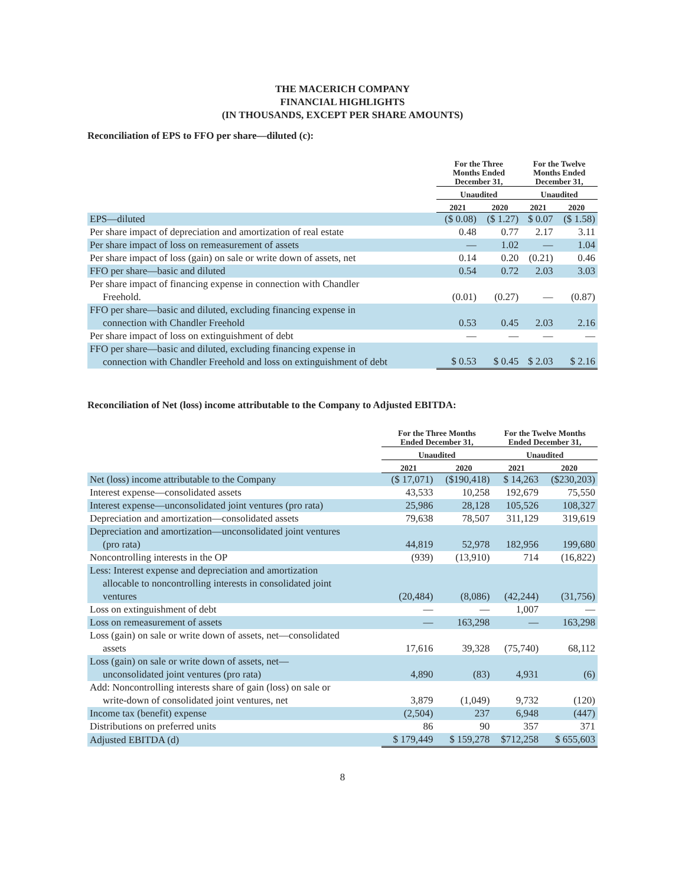THE MACERICH COMPANY
FINANCIAL HIGHLIGHTS
(IN THOUSANDS, EXCEPT PER SHARE AMOUNTS)
Reconciliation of EPS to FFO per share—diluted (c):
| | For the Three Months Ended December 31, | | For the Twelve Months Ended December 31, | |
| --- | --- | --- | --- | --- |
| | Unaudited | | Unaudited | |
| | 2021 | 2020 | 2021 | 2020 |
| EPS—diluted | ($ 0.08) | ($ 1.27) | $ 0.07 | ($ 1.58) |
| Per share impact of depreciation and amortization of real estate | 0.48 | 0.77 | 2.17 | 3.11 |
| Per share impact of loss on remeasurement of assets | — | 1.02 | — | 1.04 |
| Per share impact of loss (gain) on sale or write down of assets, net | 0.14 | 0.20 | (0.21) | 0.46 |
| FFO per share—basic and diluted | 0.54 | 0.72 | 2.03 | 3.03 |
| Per share impact of financing expense in connection with Chandler Freehold. | (0.01) | (0.27) | — | (0.87) |
| FFO per share—basic and diluted, excluding financing expense in connection with Chandler Freehold | 0.53 | 0.45 | 2.03 | 2.16 |
| Per share impact of loss on extinguishment of debt | — | — | — | — |
| FFO per share—basic and diluted, excluding financing expense in connection with Chandler Freehold and loss on extinguishment of debt | $ 0.53 | $ 0.45 | $ 2.03 | $ 2.16 |
Reconciliation of Net (loss) income attributable to the Company to Adjusted EBITDA:
| | For the Three Months Ended December 31, | | For the Twelve Months Ended December 31, | |
| --- | --- | --- | --- | --- |
| | Unaudited | | Unaudited | |
| | 2021 | 2020 | 2021 | 2020 |
| Net (loss) income attributable to the Company | ($ 17,071) | ($190,418) | $ 14,263 | ($230,203) |
| Interest expense—consolidated assets | 43,533 | 10,258 | 192,679 | 75,550 |
| Interest expense—unconsolidated joint ventures (pro rata) | 25,986 | 28,128 | 105,526 | 108,327 |
| Depreciation and amortization—consolidated assets | 79,638 | 78,507 | 311,129 | 319,619 |
| Depreciation and amortization—unconsolidated joint ventures (pro rata) | 44,819 | 52,978 | 182,956 | 199,680 |
| Noncontrolling interests in the OP | (939) | (13,910) | 714 | (16,822) |
| Less: Interest expense and depreciation and amortization allocable to noncontrolling interests in consolidated joint ventures | (20,484) | (8,086) | (42,244) | (31,756) |
| Loss on extinguishment of debt | — | — | 1,007 | — |
| Loss on remeasurement of assets | — | 163,298 | — | 163,298 |
| Loss (gain) on sale or write down of assets, net—consolidated assets | 17,616 | 39,328 | (75,740) | 68,112 |
| Loss (gain) on sale or write down of assets, net— unconsolidated joint ventures (pro rata) | 4,890 | (83) | 4,931 | (6) |
| Add: Noncontrolling interests share of gain (loss) on sale or write-down of consolidated joint ventures, net | 3,879 | (1,049) | 9,732 | (120) |
| Income tax (benefit) expense | (2,504) | 237 | 6,948 | (447) |
| Distributions on preferred units | 86 | 90 | 357 | 371 |
| Adjusted EBITDA (d) | $ 179,449 | $ 159,278 | $712,258 | $ 655,603 |
8